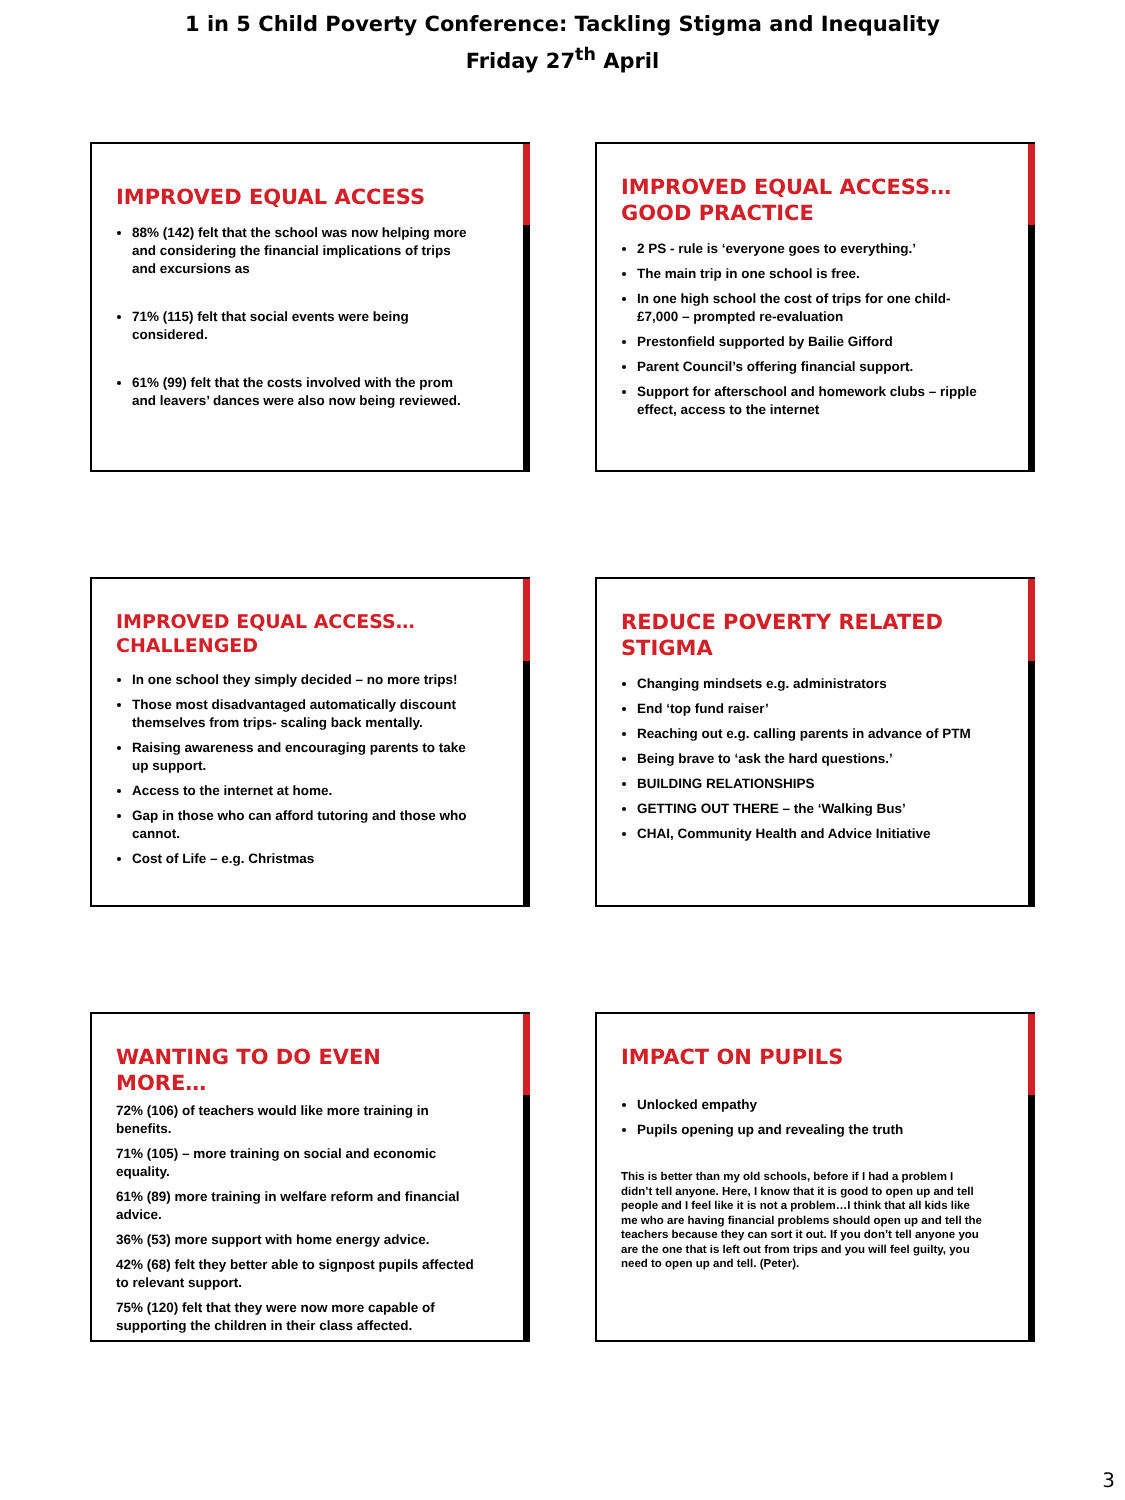1 in 5 Child Poverty Conference: Tackling Stigma and Inequality
Friday 27<sup>th</sup> April
IMPROVED EQUAL ACCESS
88% (142) felt that the school was now helping more and considering the financial implications of trips and excursions as
71% (115) felt that social events were being considered.
61% (99) felt that the costs involved with the prom and leavers’ dances were also now being reviewed.
IMPROVED EQUAL ACCESS…GOOD PRACTICE
2 PS - rule is ‘everyone goes to everything.’
The main trip in one school is free.
In one high school the cost of trips for one child- £7,000 – prompted re-evaluation
Prestonfield supported by Bailie Gifford
Parent Council’s offering financial support.
Support for afterschool and homework clubs – ripple effect, access to the internet
IMPROVED EQUAL ACCESS…CHALLENGED
In one school they simply decided – no more trips!
Those most disadvantaged automatically discount themselves from trips- scaling back mentally.
Raising awareness and encouraging parents to take up support.
Access to the internet at home.
Gap in those who can afford tutoring and those who cannot.
Cost of Life – e.g. Christmas
REDUCE POVERTY RELATED STIGMA
Changing mindsets e.g. administrators
End ‘top fund raiser’
Reaching out e.g. calling parents in advance of PTM
Being brave to ‘ask the hard questions.’
BUILDING RELATIONSHIPS
GETTING OUT THERE – the ‘Walking Bus’
CHAI, Community Health and Advice Initiative
WANTING TO DO EVEN MORE…
72% (106) of teachers would like more training in benefits.
71% (105) – more training on social and economic equality.
61% (89) more training in welfare reform and financial advice.
36% (53) more support with home energy advice.
42% (68) felt they better able to signpost pupils affected to relevant support.
75% (120) felt that they were now more capable of supporting the children in their class affected.
IMPACT ON PUPILS
Unlocked empathy
Pupils opening up and revealing the truth
This is better than my old schools, before if I had a problem I didn’t tell anyone. Here, I know that it is good to open up and tell people and I feel like it is not a problem…I think that all kids like me who are having financial problems should open up and tell the teachers because they can sort it out. If you don’t tell anyone you are the one that is left out from trips and you will feel guilty, you need to open up and tell. (Peter).
3